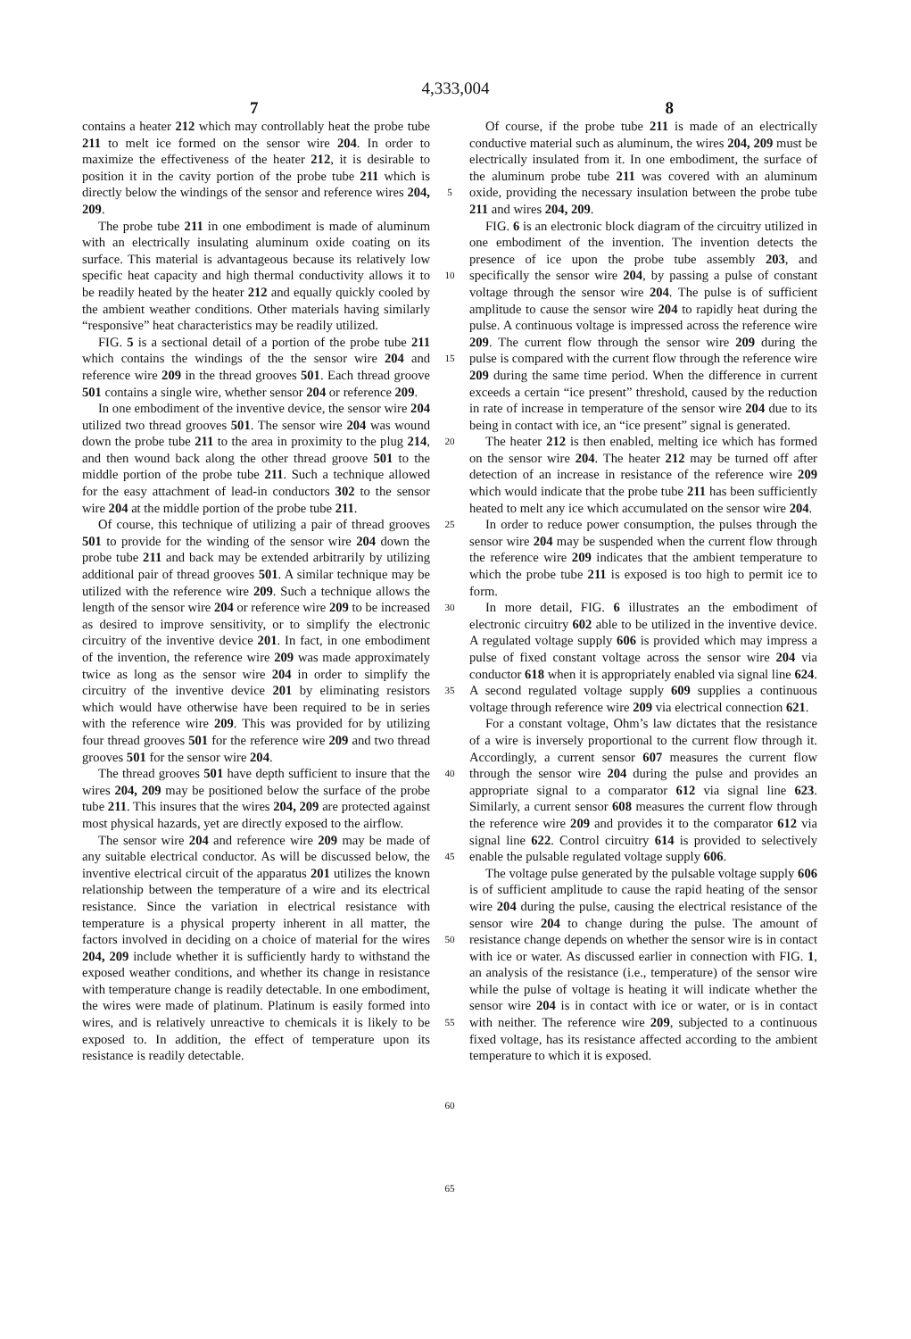4,333,004
7 8
contains a heater 212 which may controllably heat the probe tube 211 to melt ice formed on the sensor wire 204. In order to maximize the effectiveness of the heater 212, it is desirable to position it in the cavity portion of the probe tube 211 which is directly below the windings of the sensor and reference wires 204, 209.
The probe tube 211 in one embodiment is made of aluminum with an electrically insulating aluminum oxide coating on its surface. This material is advantageous because its relatively low specific heat capacity and high thermal conductivity allows it to be readily heated by the heater 212 and equally quickly cooled by the ambient weather conditions. Other materials having similarly “responsive” heat characteristics may be readily utilized.
FIG. 5 is a sectional detail of a portion of the probe tube 211 which contains the windings of the the sensor wire 204 and reference wire 209 in the thread grooves 501. Each thread groove 501 contains a single wire, whether sensor 204 or reference 209.
In one embodiment of the inventive device, the sensor wire 204 utilized two thread grooves 501. The sensor wire 204 was wound down the probe tube 211 to the area in proximity to the plug 214, and then wound back along the other thread groove 501 to the middle portion of the probe tube 211. Such a technique allowed for the easy attachment of lead-in conductors 302 to the sensor wire 204 at the middle portion of the probe tube 211.
Of course, this technique of utilizing a pair of thread grooves 501 to provide for the winding of the sensor wire 204 down the probe tube 211 and back may be extended arbitrarily by utilizing additional pair of thread grooves 501. A similar technique may be utilized with the reference wire 209. Such a technique allows the length of the sensor wire 204 or reference wire 209 to be increased as desired to improve sensitivity, or to simplify the electronic circuitry of the inventive device 201. In fact, in one embodiment of the invention, the reference wire 209 was made approximately twice as long as the sensor wire 204 in order to simplify the circuitry of the inventive device 201 by eliminating resistors which would have otherwise have been required to be in series with the reference wire 209. This was provided for by utilizing four thread grooves 501 for the reference wire 209 and two thread grooves 501 for the sensor wire 204.
The thread grooves 501 have depth sufficient to insure that the wires 204, 209 may be positioned below the surface of the probe tube 211. This insures that the wires 204, 209 are protected against most physical hazards, yet are directly exposed to the airflow.
The sensor wire 204 and reference wire 209 may be made of any suitable electrical conductor. As will be discussed below, the inventive electrical circuit of the apparatus 201 utilizes the known relationship between the temperature of a wire and its electrical resistance. Since the variation in electrical resistance with temperature is a physical property inherent in all matter, the factors involved in deciding on a choice of material for the wires 204, 209 include whether it is sufficiently hardy to withstand the exposed weather conditions, and whether its change in resistance with temperature change is readily detectable. In one embodiment, the wires were made of platinum. Platinum is easily formed into wires, and is relatively unreactive to chemicals it is likely to be exposed to. In addition, the effect of temperature upon its resistance is readily detectable.
5
10
15
20
25
30
35
40
45
50
55
60
65
Of course, if the probe tube 211 is made of an electrically conductive material such as aluminum, the wires 204, 209 must be electrically insulated from it. In one embodiment, the surface of the aluminum probe tube 211 was covered with an aluminum oxide, providing the necessary insulation between the probe tube 211 and wires 204, 209.
FIG. 6 is an electronic block diagram of the circuitry utilized in one embodiment of the invention. The invention detects the presence of ice upon the probe tube assembly 203, and specifically the sensor wire 204, by passing a pulse of constant voltage through the sensor wire 204. The pulse is of sufficient amplitude to cause the sensor wire 204 to rapidly heat during the pulse. A continuous voltage is impressed across the reference wire 209. The current flow through the sensor wire 209 during the pulse is compared with the current flow through the reference wire 209 during the same time period. When the difference in current exceeds a certain “ice present” threshold, caused by the reduction in rate of increase in temperature of the sensor wire 204 due to its being in contact with ice, an “ice present” signal is generated.
The heater 212 is then enabled, melting ice which has formed on the sensor wire 204. The heater 212 may be turned off after detection of an increase in resistance of the reference wire 209 which would indicate that the probe tube 211 has been sufficiently heated to melt any ice which accumulated on the sensor wire 204.
In order to reduce power consumption, the pulses through the sensor wire 204 may be suspended when the current flow through the reference wire 209 indicates that the ambient temperature to which the probe tube 211 is exposed is too high to permit ice to form.
In more detail, FIG. 6 illustrates an the embodiment of electronic circuitry 602 able to be utilized in the inventive device. A regulated voltage supply 606 is provided which may impress a pulse of fixed constant voltage across the sensor wire 204 via conductor 618 when it is appropriately enabled via signal line 624. A second regulated voltage supply 609 supplies a continuous voltage through reference wire 209 via electrical connection 621.
For a constant voltage, Ohm’s law dictates that the resistance of a wire is inversely proportional to the current flow through it. Accordingly, a current sensor 607 measures the current flow through the sensor wire 204 during the pulse and provides an appropriate signal to a comparator 612 via signal line 623. Similarly, a current sensor 608 measures the current flow through the reference wire 209 and provides it to the comparator 612 via signal line 622. Control circuitry 614 is provided to selectively enable the pulsable regulated voltage supply 606.
The voltage pulse generated by the pulsable voltage supply 606 is of sufficient amplitude to cause the rapid heating of the sensor wire 204 during the pulse, causing the electrical resistance of the sensor wire 204 to change during the pulse. The amount of resistance change depends on whether the sensor wire is in contact with ice or water. As discussed earlier in connection with FIG. 1, an analysis of the resistance (i.e., temperature) of the sensor wire while the pulse of voltage is heating it will indicate whether the sensor wire 204 is in contact with ice or water, or is in contact with neither. The reference wire 209, subjected to a continuous fixed voltage, has its resistance affected according to the ambient temperature to which it is exposed.